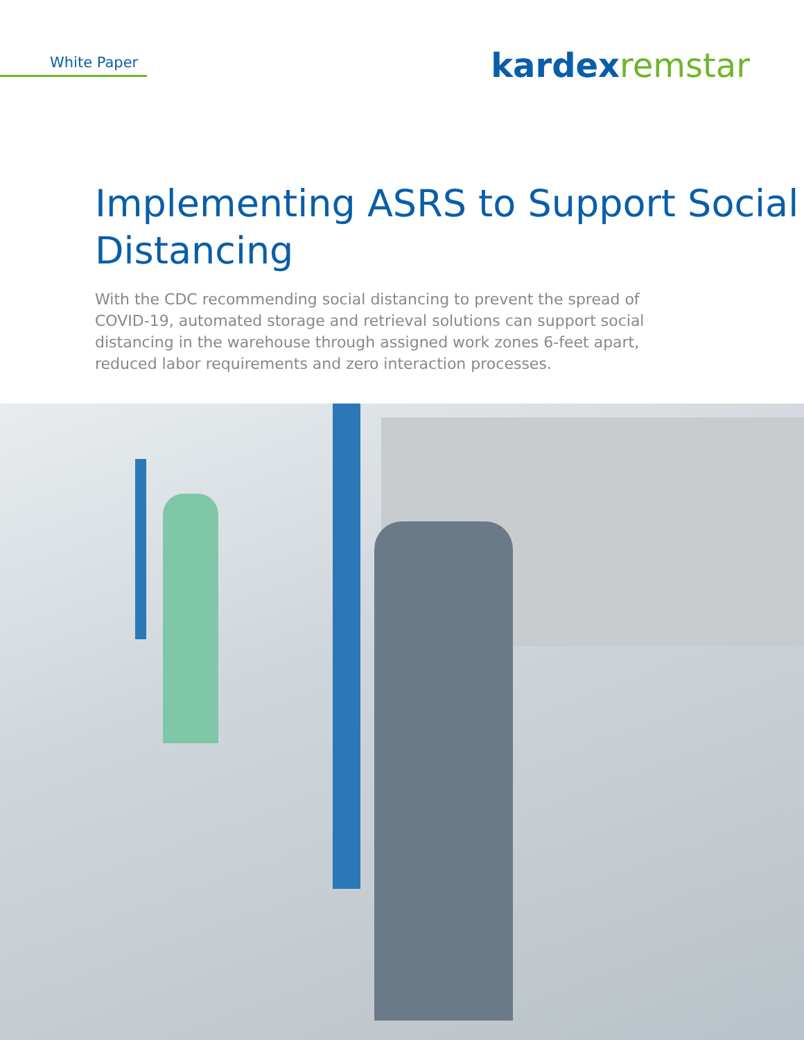White Paper
kardex remstar
Implementing ASRS to Support Social Distancing
With the CDC recommending social distancing to prevent the spread of COVID-19, automated storage and retrieval solutions can support social distancing in the warehouse through assigned work zones 6-feet apart, reduced labor requirements and zero interaction processes.